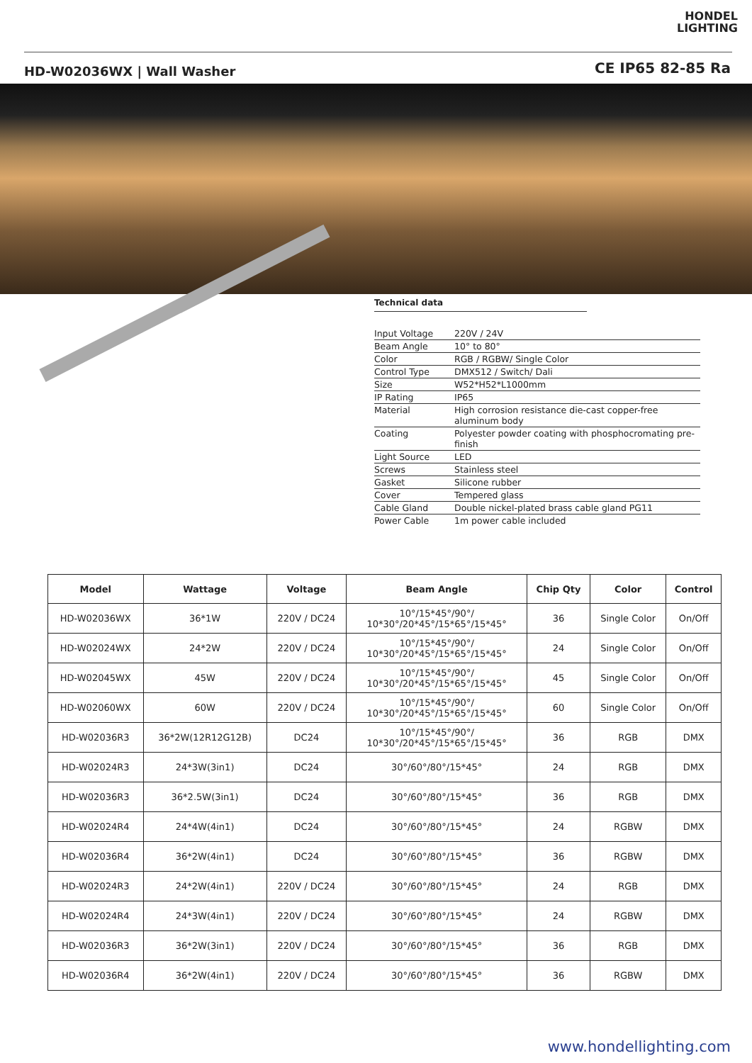HONDEL
LIGHTING
HD-W02036WX | Wall Washer CE IP65 82-85 Ra
Technical data
| Input Voltage | 220V / 24V |
| Beam Angle | 10° to 80° |
| Color | RGB / RGBW/ Single Color |
| Control Type | DMX512 / Switch/ Dali |
| Size | W52*H52*L1000mm |
| IP Rating | IP65 |
| Material | High corrosion resistance die-cast copper-free aluminum body |
| Coating | Polyester powder coating with phosphocromating pre-finish |
| Light Source | LED |
| Screws | Stainless steel |
| Gasket | Silicone rubber |
| Cover | Tempered glass |
| Cable Gland | Double nickel-plated brass cable gland PG11 |
| Power Cable | 1m power cable included |
| Model | Wattage | Voltage | Beam Angle | Chip Qty | Color | Control |
| --- | --- | --- | --- | --- | --- | --- |
| HD-W02036WX | 36*1W | 220V / DC24 | 10°/15*45°/90°/ 10*30°/20*45°/15*65°/15*45° | 36 | Single Color | On/Off |
| HD-W02024WX | 24*2W | 220V / DC24 | 10°/15*45°/90°/ 10*30°/20*45°/15*65°/15*45° | 24 | Single Color | On/Off |
| HD-W02045WX | 45W | 220V / DC24 | 10°/15*45°/90°/ 10*30°/20*45°/15*65°/15*45° | 45 | Single Color | On/Off |
| HD-W02060WX | 60W | 220V / DC24 | 10°/15*45°/90°/ 10*30°/20*45°/15*65°/15*45° | 60 | Single Color | On/Off |
| HD-W02036R3 | 36*2W(12R12G12B) | DC24 | 10°/15*45°/90°/ 10*30°/20*45°/15*65°/15*45° | 36 | RGB | DMX |
| HD-W02024R3 | 24*3W(3in1) | DC24 | 30°/60°/80°/15*45° | 24 | RGB | DMX |
| HD-W02036R3 | 36*2.5W(3in1) | DC24 | 30°/60°/80°/15*45° | 36 | RGB | DMX |
| HD-W02024R4 | 24*4W(4in1) | DC24 | 30°/60°/80°/15*45° | 24 | RGBW | DMX |
| HD-W02036R4 | 36*2W(4in1) | DC24 | 30°/60°/80°/15*45° | 36 | RGBW | DMX |
| HD-W02024R3 | 24*2W(4in1) | 220V / DC24 | 30°/60°/80°/15*45° | 24 | RGB | DMX |
| HD-W02024R4 | 24*3W(4in1) | 220V / DC24 | 30°/60°/80°/15*45° | 24 | RGBW | DMX |
| HD-W02036R3 | 36*2W(3in1) | 220V / DC24 | 30°/60°/80°/15*45° | 36 | RGB | DMX |
| HD-W02036R4 | 36*2W(4in1) | 220V / DC24 | 30°/60°/80°/15*45° | 36 | RGBW | DMX |
www.hondellighting.com